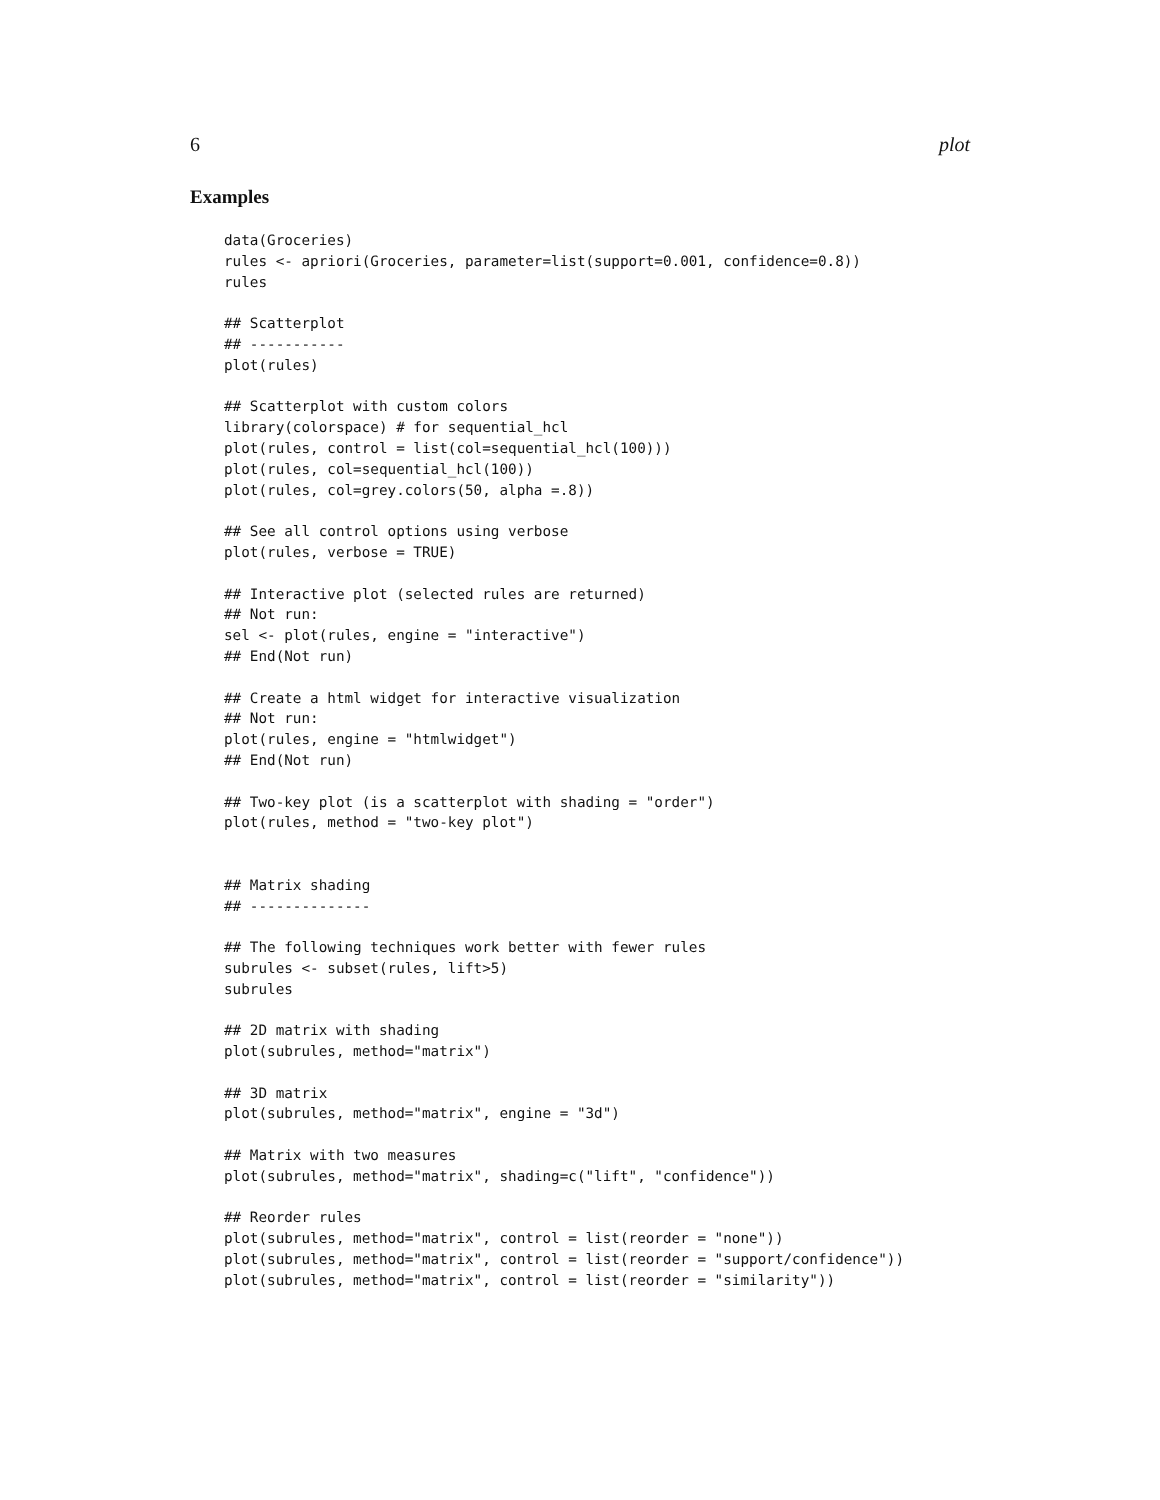6 plot
Examples
data(Groceries)
rules <- apriori(Groceries, parameter=list(support=0.001, confidence=0.8))
rules

## Scatterplot
## -----------
plot(rules)

## Scatterplot with custom colors
library(colorspace) # for sequential_hcl
plot(rules, control = list(col=sequential_hcl(100)))
plot(rules, col=sequential_hcl(100))
plot(rules, col=grey.colors(50, alpha =.8))

## See all control options using verbose
plot(rules, verbose = TRUE)

## Interactive plot (selected rules are returned)
## Not run:
sel <- plot(rules, engine = "interactive")
## End(Not run)

## Create a html widget for interactive visualization
## Not run:
plot(rules, engine = "htmlwidget")
## End(Not run)

## Two-key plot (is a scatterplot with shading = "order")
plot(rules, method = "two-key plot")


## Matrix shading
## --------------

## The following techniques work better with fewer rules
subrules <- subset(rules, lift>5)
subrules

## 2D matrix with shading
plot(subrules, method="matrix")

## 3D matrix
plot(subrules, method="matrix", engine = "3d")

## Matrix with two measures
plot(subrules, method="matrix", shading=c("lift", "confidence"))

## Reorder rules
plot(subrules, method="matrix", control = list(reorder = "none"))
plot(subrules, method="matrix", control = list(reorder = "support/confidence"))
plot(subrules, method="matrix", control = list(reorder = "similarity"))